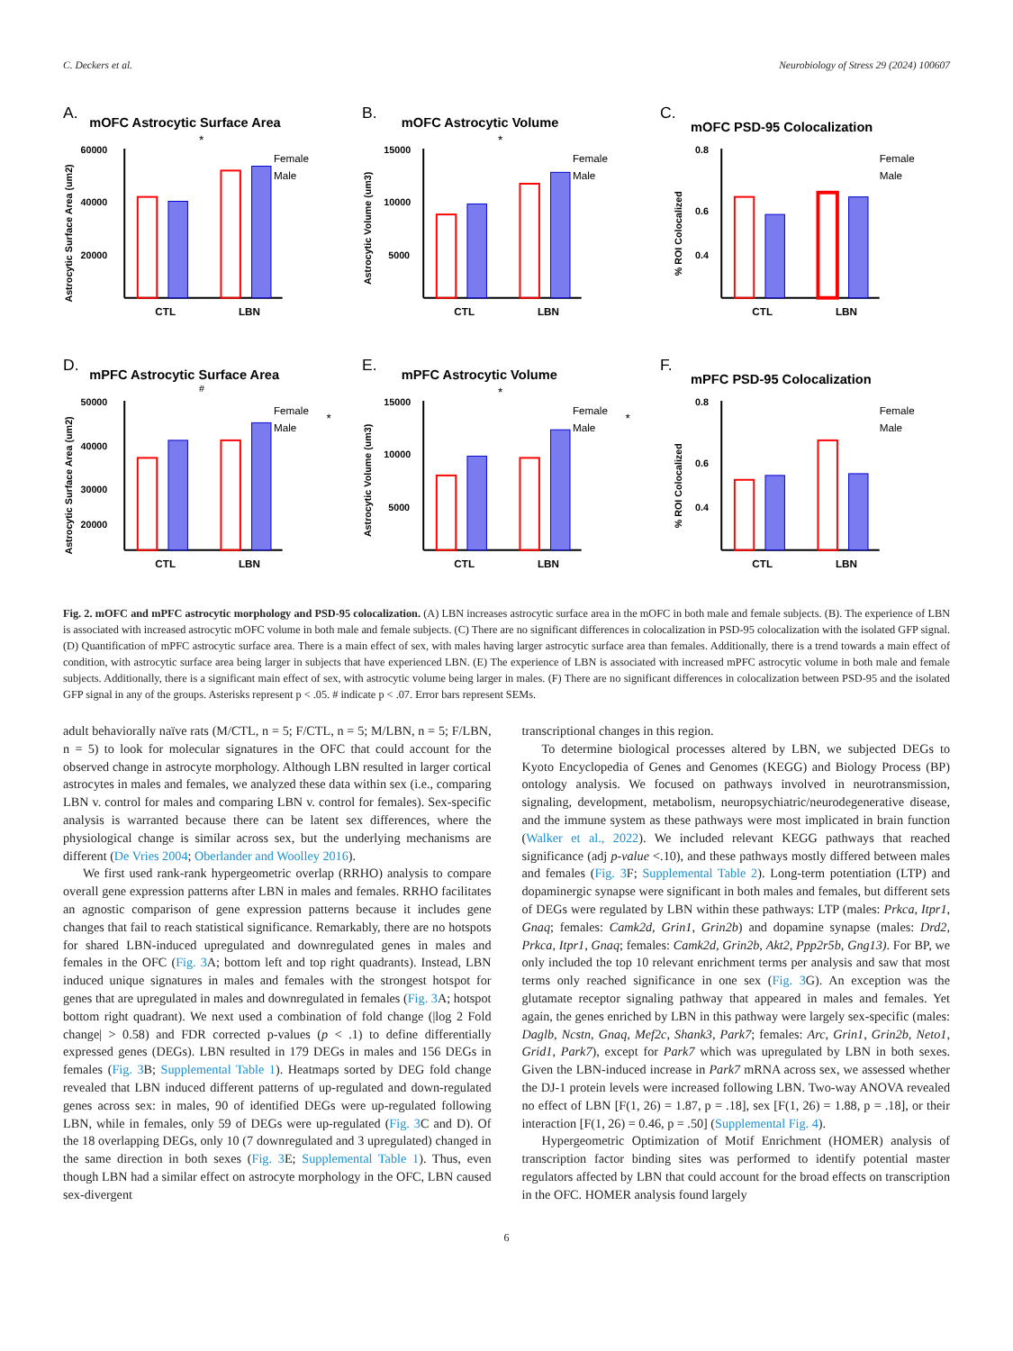C. Deckers et al. Neurobiology of Stress 29 (2024) 100607
A.
mOFC Astrocytic Surface Area
Female
Male
60000
40000
20000
CTL
LBN
Astrocytic Surface Area (um2)
*
B.
mOFC Astrocytic Volume
Female
Male
15000
10000
5000
CTL
LBN
Astrocytic Volume (um3)
*
C.
mOFC PSD-95 Colocalization
Female
Male
0.8
0.6
0.4
CTL
LBN
% ROI Colocalized
D.
mPFC Astrocytic Surface Area
Female
Male
*
50000
40000
30000
20000
CTL
LBN
Astrocytic Surface Area (um2)
#
E.
mPFC Astrocytic Volume
Female
Male
*
15000
10000
5000
CTL
LBN
Astrocytic Volume (um3)
*
F.
mPFC PSD-95 Colocalization
Female
Male
0.8
0.6
0.4
CTL
LBN
% ROI Colocalized
Fig. 2. mOFC and mPFC astrocytic morphology and PSD-95 colocalization. (A) LBN increases astrocytic surface area in the mOFC in both male and female subjects. (B). The experience of LBN is associated with increased astrocytic mOFC volume in both male and female subjects. (C) There are no significant differences in colocalization in PSD-95 colocalization with the isolated GFP signal. (D) Quantification of mPFC astrocytic surface area. There is a main effect of sex, with males having larger astrocytic surface area than females. Additionally, there is a trend towards a main effect of condition, with astrocytic surface area being larger in subjects that have experienced LBN. (E) The experience of LBN is associated with increased mPFC astrocytic volume in both male and female subjects. Additionally, there is a significant main effect of sex, with astrocytic volume being larger in males. (F) There are no significant differences in colocalization between PSD-95 and the isolated GFP signal in any of the groups. Asterisks represent p < .05. # indicate p < .07. Error bars represent SEMs.
adult behaviorally naïve rats (M/CTL, n = 5; F/CTL, n = 5; M/LBN, n = 5; F/LBN, n = 5) to look for molecular signatures in the OFC that could account for the observed change in astrocyte morphology. Although LBN resulted in larger cortical astrocytes in males and females, we analyzed these data within sex (i.e., comparing LBN v. control for males and comparing LBN v. control for females). Sex-specific analysis is warranted because there can be latent sex differences, where the physiological change is similar across sex, but the underlying mechanisms are different (De Vries 2004; Oberlander and Woolley 2016).
We first used rank-rank hypergeometric overlap (RRHO) analysis to compare overall gene expression patterns after LBN in males and females. RRHO facilitates an agnostic comparison of gene expression patterns because it includes gene changes that fail to reach statistical significance. Remarkably, there are no hotspots for shared LBN-induced upregulated and downregulated genes in males and females in the OFC (Fig. 3 A; bottom left and top right quadrants). Instead, LBN induced unique signatures in males and females with the strongest hotspot for genes that are upregulated in males and downregulated in females (Fig. 3 A; hotspot bottom right quadrant). We next used a combination of fold change (|log 2 Fold change| > 0.58) and FDR corrected p-values (p < .1) to define differentially expressed genes (DEGs). LBN resulted in 179 DEGs in males and 156 DEGs in females (Fig. 3 B; Supplemental Table 1). Heatmaps sorted by DEG fold change revealed that LBN induced different patterns of up-regulated and down-regulated genes across sex: in males, 90 of identified DEGs were up-regulated following LBN, while in females, only 59 of DEGs were up-regulated (Fig. 3 C and D). Of the 18 overlapping DEGs, only 10 (7 downregulated and 3 upregulated) changed in the same direction in both sexes (Fig. 3 E; Supplemental Table 1). Thus, even though LBN had a similar effect on astrocyte morphology in the OFC, LBN caused sex-divergent
transcriptional changes in this region.
To determine biological processes altered by LBN, we subjected DEGs to Kyoto Encyclopedia of Genes and Genomes (KEGG) and Biology Process (BP) ontology analysis. We focused on pathways involved in neurotransmission, signaling, development, metabolism, neuropsychiatric/neurodegenerative disease, and the immune system as these pathways were most implicated in brain function (Walker et al., 2022). We included relevant KEGG pathways that reached significance (adj p-value <.10), and these pathways mostly differed between males and females (Fig. 3 F; Supplemental Table 2). Long-term potentiation (LTP) and dopaminergic synapse were significant in both males and females, but different sets of DEGs were regulated by LBN within these pathways: LTP (males: Prkca, Itpr1, Gnaq; females: Camk2d, Grin1, Grin2b) and dopamine synapse (males: Drd2, Prkca, Itpr1, Gnaq; females: Camk2d, Grin2b, Akt2, Ppp2r5b, Gng13). For BP, we only included the top 10 relevant enrichment terms per analysis and saw that most terms only reached significance in one sex (Fig. 3 G). An exception was the glutamate receptor signaling pathway that appeared in males and females. Yet again, the genes enriched by LBN in this pathway were largely sex-specific (males: Daglb, Ncstn, Gnaq, Mef2c, Shank3, Park7; females: Arc, Grin1, Grin2b, Neto1, Grid1, Park7), except for Park7 which was upregulated by LBN in both sexes. Given the LBN-induced increase in Park7 mRNA across sex, we assessed whether the DJ-1 protein levels were increased following LBN. Two-way ANOVA revealed no effect of LBN [F(1, 26) = 1.87, p = .18], sex [F(1, 26) = 1.88, p = .18], or their interaction [F(1, 26) = 0.46, p = .50] (Supplemental Fig. 4).
Hypergeometric Optimization of Motif Enrichment (HOMER) analysis of transcription factor binding sites was performed to identify potential master regulators affected by LBN that could account for the broad effects on transcription in the OFC. HOMER analysis found largely
6